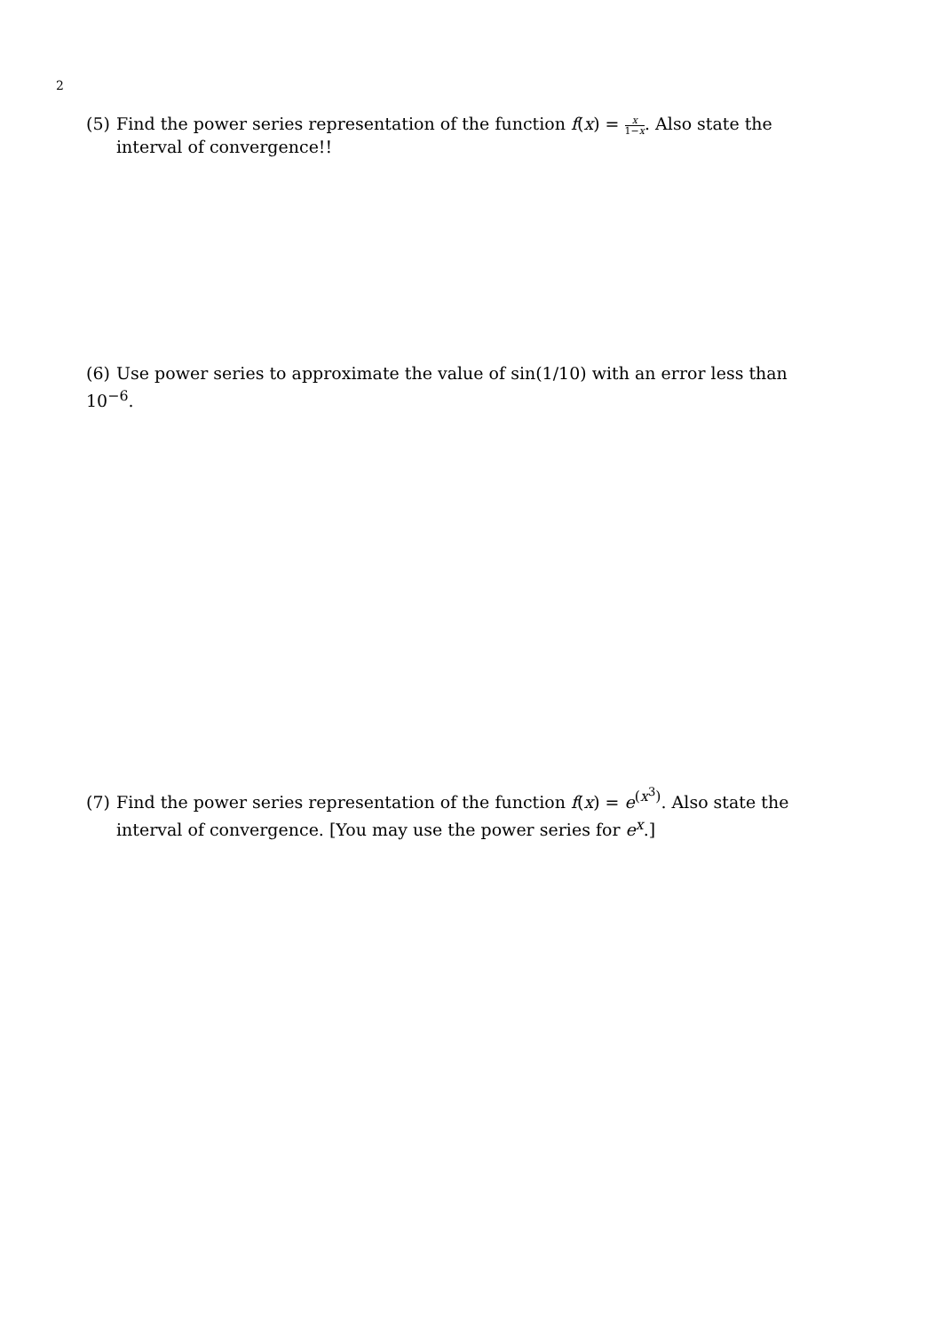2
(5) Find the power series representation of the function f(x) = x 1−x. Also state the
interval of convergence!!
(6) Use power series to approximate the value of sin(1/10) with an error less than 10<sup>−6</sup>.
(7) Find the power series representation of the function f(x) = e<sup>(x<sup>3</sup>)</sup>. Also state the
interval of convergence. [You may use the power series for e<sup>x</sup>.]